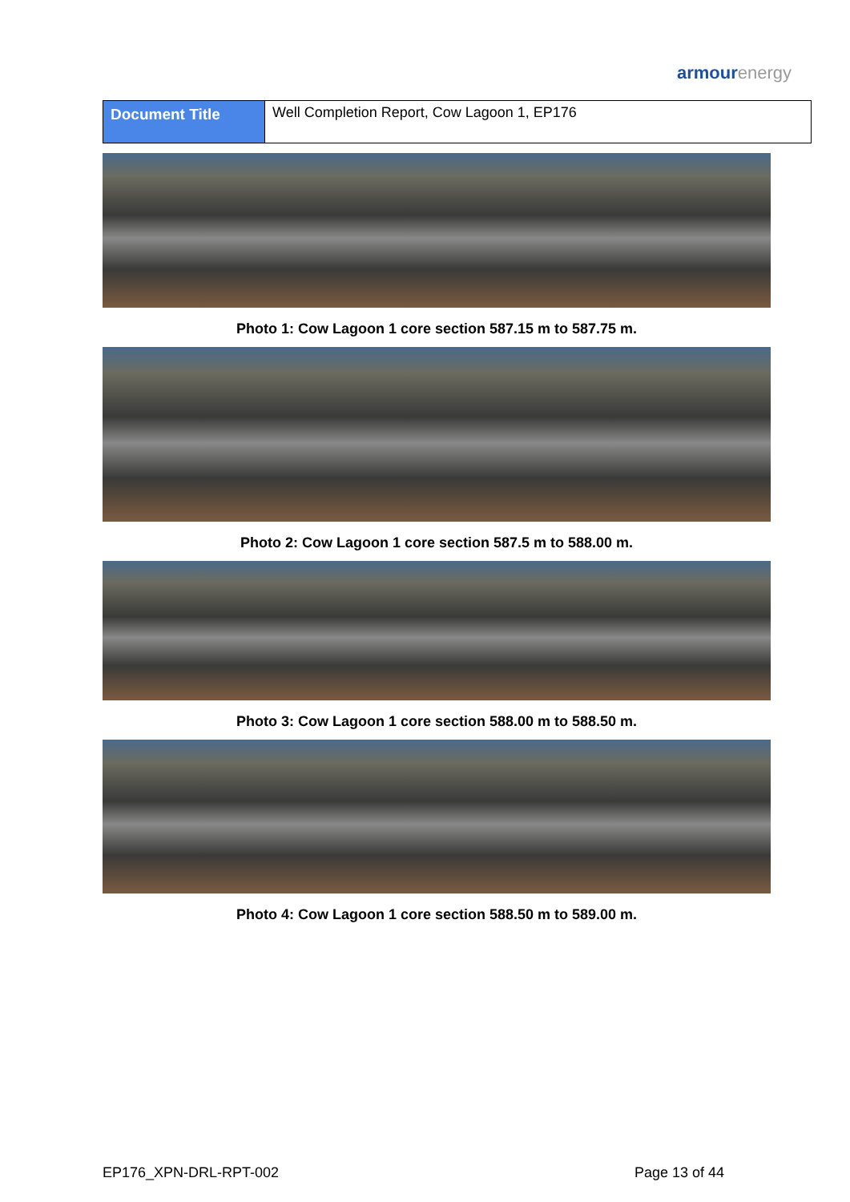armourenergy
| Document Title | Well Completion Report, Cow Lagoon 1, EP176 |
Photo 1: Cow Lagoon 1 core section 587.15 m to 587.75 m.
Photo 2: Cow Lagoon 1 core section 587.5 m to 588.00 m.
Photo 3: Cow Lagoon 1 core section 588.00 m to 588.50 m.
Photo 4: Cow Lagoon 1 core section 588.50 m to 589.00 m.
EP176_XPN-DRL-RPT-002 Page 13 of 44